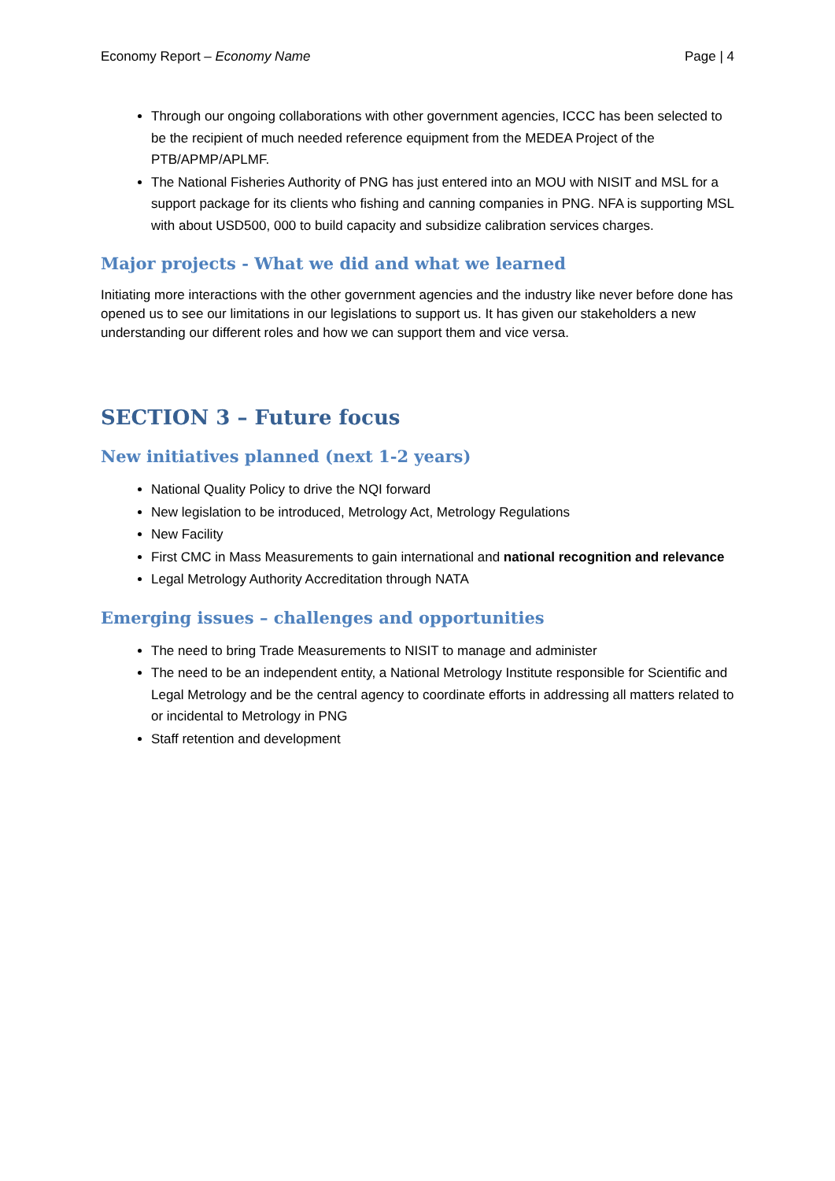Economy Report – Economy Name Page | 4
Through our ongoing collaborations with other government agencies, ICCC has been selected to be the recipient of much needed reference equipment from the MEDEA Project of the PTB/APMP/APLMF.
The National Fisheries Authority of PNG has just entered into an MOU with NISIT and MSL for a support package for its clients who fishing and canning companies in PNG. NFA is supporting MSL with about USD500, 000 to build capacity and subsidize calibration services charges.
Major projects - What we did and what we learned
Initiating more interactions with the other government agencies and the industry like never before done has opened us to see our limitations in our legislations to support us. It has given our stakeholders a new understanding our different roles and how we can support them and vice versa.
SECTION 3 – Future focus
New initiatives planned (next 1-2 years)
National Quality Policy to drive the NQI forward
New legislation to be introduced, Metrology Act, Metrology Regulations
New Facility
First CMC in Mass Measurements to gain international and national recognition and relevance
Legal Metrology Authority Accreditation through NATA
Emerging issues – challenges and opportunities
The need to bring Trade Measurements to NISIT to manage and administer
The need to be an independent entity, a National Metrology Institute responsible for Scientific and Legal Metrology and be the central agency to coordinate efforts in addressing all matters related to or incidental to Metrology in PNG
Staff retention and development